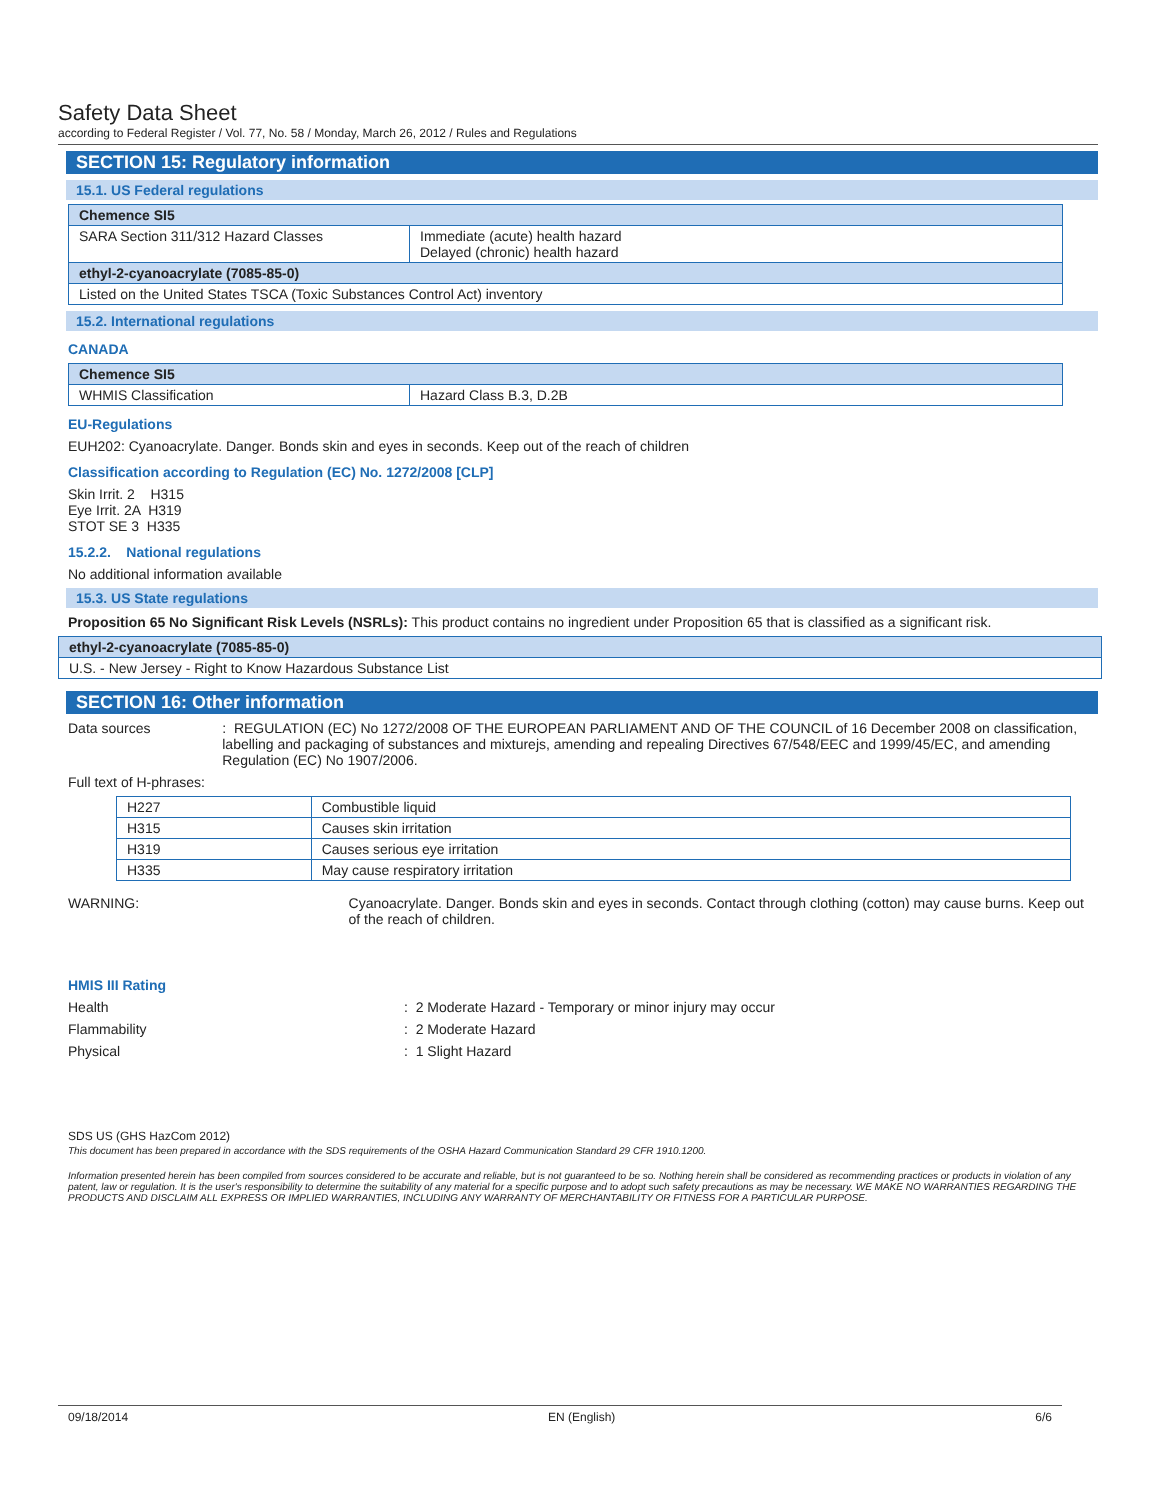Safety Data Sheet
according to Federal Register / Vol. 77, No. 58 / Monday, March 26, 2012 / Rules and Regulations
SECTION 15: Regulatory information
15.1. US Federal regulations
| Chemence SI5 | |
| --- | --- |
| SARA Section 311/312 Hazard Classes | Immediate (acute) health hazard Delayed (chronic) health hazard |
| ethyl-2-cyanoacrylate (7085-85-0) | |
| Listed on the United States TSCA (Toxic Substances Control Act) inventory | |
15.2. International regulations
CANADA
| Chemence SI5 | |
| --- | --- |
| WHMIS Classification | Hazard Class B.3, D.2B |
EU-Regulations
EUH202: Cyanoacrylate. Danger. Bonds skin and eyes in seconds. Keep out of the reach of children
Classification according to Regulation (EC) No. 1272/2008 [CLP]
Skin Irrit. 2 H315
Eye Irrit. 2A H319
STOT SE 3 H335
15.2.2. National regulations
No additional information available
15.3. US State regulations
Proposition 65 No Significant Risk Levels (NSRLs): This product contains no ingredient under Proposition 65 that is classified as a significant risk.
| ethyl-2-cyanoacrylate (7085-85-0) |
| --- |
| U.S. - New Jersey - Right to Know Hazardous Substance List |
SECTION 16: Other information
Data sources: REGULATION (EC) No 1272/2008 OF THE EUROPEAN PARLIAMENT AND OF THE COUNCIL of 16 December 2008 on classification, labelling and packaging of substances and mixturejs, amending and repealing Directives 67/548/EEC and 1999/45/EC, and amending Regulation (EC) No 1907/2006.
Full text of H-phrases:
| H227 | Combustible liquid |
| H315 | Causes skin irritation |
| H319 | Causes serious eye irritation |
| H335 | May cause respiratory irritation |
WARNING: Cyanoacrylate. Danger. Bonds skin and eyes in seconds. Contact through clothing (cotton) may cause burns. Keep out of the reach of children.
HMIS III Rating
Health: 2 Moderate Hazard - Temporary or minor injury may occur
Flammability: 2 Moderate Hazard
Physical: 1 Slight Hazard
SDS US (GHS HazCom 2012)
This document has been prepared in accordance with the SDS requirements of the OSHA Hazard Communication Standard 29 CFR 1910.1200.
Information presented herein has been compiled from sources considered to be accurate and reliable, but is not guaranteed to be so. Nothing herein shall be considered as recommending practices or products in violation of any patent, law or regulation. It is the user's responsibility to determine the suitability of any material for a specific purpose and to adopt such safety precautions as may be necessary. WE MAKE NO WARRANTIES REGARDING THE PRODUCTS AND DISCLAIM ALL EXPRESS OR IMPLIED WARRANTIES, INCLUDING ANY WARRANTY OF MERCHANTABILITY OR FITNESS FOR A PARTICULAR PURPOSE.
09/18/2014 EN (English) 6/6